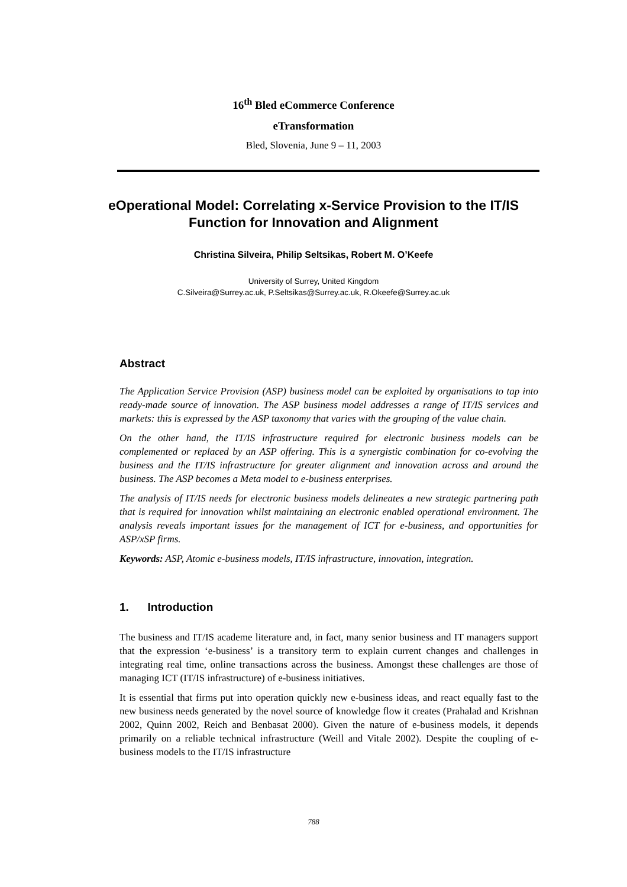16<sup>th</sup> Bled eCommerce Conference
eTransformation
Bled, Slovenia, June 9 – 11, 2003
eOperational Model: Correlating x-Service Provision to the IT/IS Function for Innovation and Alignment
Christina Silveira, Philip Seltsikas, Robert M. O’Keefe
University of Surrey, United Kingdom
C.Silveira@Surrey.ac.uk, P.Seltsikas@Surrey.ac.uk, R.Okeefe@Surrey.ac.uk
Abstract
The Application Service Provision (ASP) business model can be exploited by organisations to tap into ready-made source of innovation. The ASP business model addresses a range of IT/IS services and markets: this is expressed by the ASP taxonomy that varies with the grouping of the value chain.
On the other hand, the IT/IS infrastructure required for electronic business models can be complemented or replaced by an ASP offering. This is a synergistic combination for co-evolving the business and the IT/IS infrastructure for greater alignment and innovation across and around the business. The ASP becomes a Meta model to e-business enterprises.
The analysis of IT/IS needs for electronic business models delineates a new strategic partnering path that is required for innovation whilst maintaining an electronic enabled operational environment. The analysis reveals important issues for the management of ICT for e-business, and opportunities for ASP/xSP firms.
Keywords: ASP, Atomic e-business models, IT/IS infrastructure, innovation, integration.
1. Introduction
The business and IT/IS academe literature and, in fact, many senior business and IT managers support that the expression ‘e-business’ is a transitory term to explain current changes and challenges in integrating real time, online transactions across the business. Amongst these challenges are those of managing ICT (IT/IS infrastructure) of e-business initiatives.
It is essential that firms put into operation quickly new e-business ideas, and react equally fast to the new business needs generated by the novel source of knowledge flow it creates (Prahalad and Krishnan 2002, Quinn 2002, Reich and Benbasat 2000). Given the nature of e-business models, it depends primarily on a reliable technical infrastructure (Weill and Vitale 2002). Despite the coupling of e-business models to the IT/IS infrastructure
788